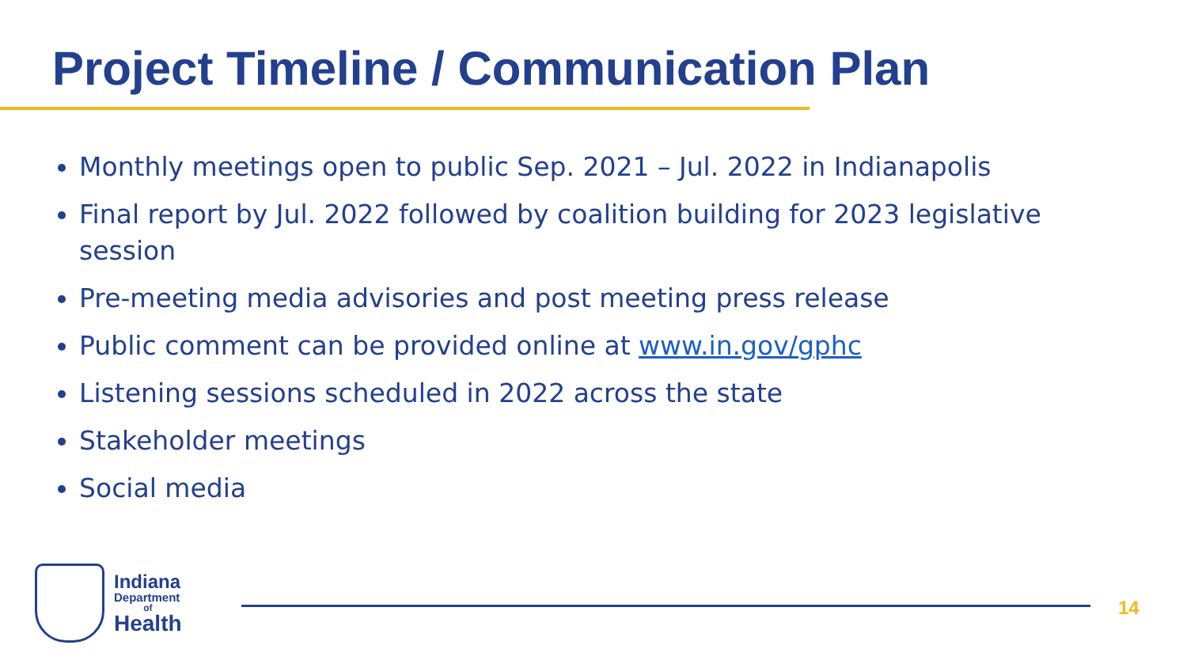Project Timeline / Communication Plan
Monthly meetings open to public Sep. 2021 – Jul. 2022 in Indianapolis
Final report by Jul. 2022 followed by coalition building for 2023 legislative session
Pre-meeting media advisories and post meeting press release
Public comment can be provided online at www.in.gov/gphc
Listening sessions scheduled in 2022 across the state
Stakeholder meetings
Social media
Indiana
Department
of
Health
14